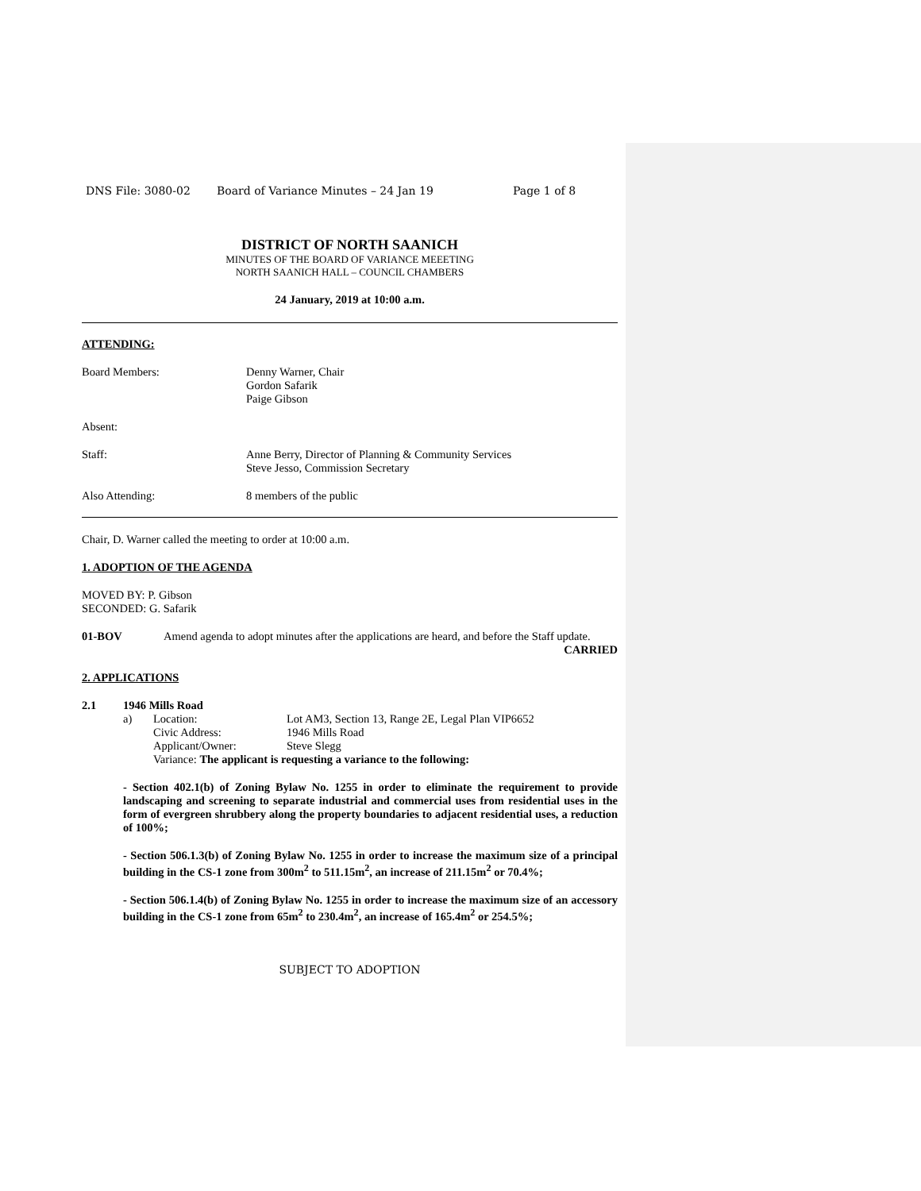DNS File: 3080-02 Board of Variance Minutes – 24 Jan 19 Page 1 of 8
DISTRICT OF NORTH SAANICH
MINUTES OF THE BOARD OF VARIANCE MEEETING
NORTH SAANICH HALL – COUNCIL CHAMBERS
24 January, 2019 at 10:00 a.m.
ATTENDING:
Board Members: Denny Warner, Chair
Gordon Safarik
Paige Gibson
Absent:
Staff: Anne Berry, Director of Planning & Community Services
Steve Jesso, Commission Secretary
Also Attending: 8 members of the public
Chair, D. Warner called the meeting to order at 10:00 a.m.
1. ADOPTION OF THE AGENDA
MOVED BY: P. Gibson
SECONDED: G. Safarik
01-BOV Amend agenda to adopt minutes after the applications are heard, and before the Staff update.
CARRIED
2. APPLICATIONS
2.1 1946 Mills Road
a) Location: Lot AM3, Section 13, Range 2E, Legal Plan VIP6652
Civic Address: 1946 Mills Road
Applicant/Owner: Steve Slegg
Variance: The applicant is requesting a variance to the following:
- Section 402.1(b) of Zoning Bylaw No. 1255 in order to eliminate the requirement to provide landscaping and screening to separate industrial and commercial uses from residential uses in the form of evergreen shrubbery along the property boundaries to adjacent residential uses, a reduction of 100%;
- Section 506.1.3(b) of Zoning Bylaw No. 1255 in order to increase the maximum size of a principal building in the CS-1 zone from 300m<sup>2</sup> to 511.15m<sup>2</sup>, an increase of 211.15m<sup>2</sup> or 70.4%;
- Section 506.1.4(b) of Zoning Bylaw No. 1255 in order to increase the maximum size of an accessory building in the CS-1 zone from 65m<sup>2</sup> to 230.4m<sup>2</sup>, an increase of 165.4m<sup>2</sup> or 254.5%;
SUBJECT TO ADOPTION